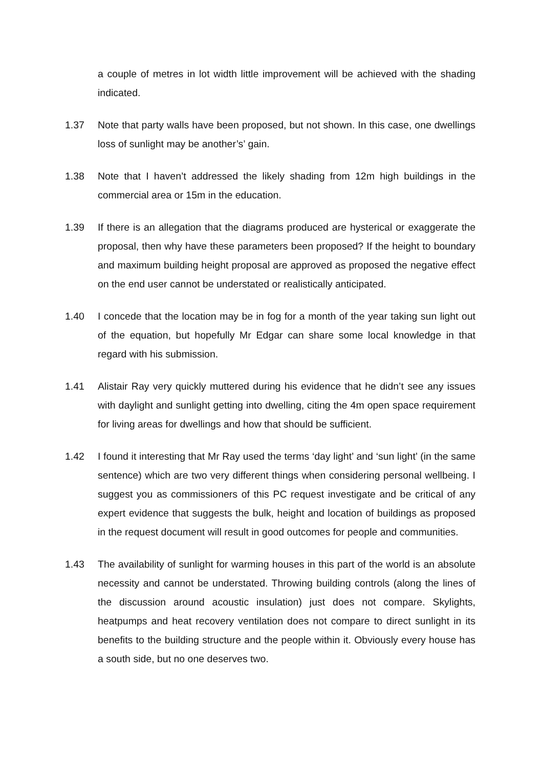a couple of metres in lot width little improvement will be achieved with the shading indicated.
1.37 Note that party walls have been proposed, but not shown. In this case, one dwellings loss of sunlight may be another’s’ gain.
1.38 Note that I haven’t addressed the likely shading from 12m high buildings in the commercial area or 15m in the education.
1.39 If there is an allegation that the diagrams produced are hysterical or exaggerate the proposal, then why have these parameters been proposed? If the height to boundary and maximum building height proposal are approved as proposed the negative effect on the end user cannot be understated or realistically anticipated.
1.40 I concede that the location may be in fog for a month of the year taking sun light out of the equation, but hopefully Mr Edgar can share some local knowledge in that regard with his submission.
1.41 Alistair Ray very quickly muttered during his evidence that he didn’t see any issues with daylight and sunlight getting into dwelling, citing the 4m open space requirement for living areas for dwellings and how that should be sufficient.
1.42 I found it interesting that Mr Ray used the terms ‘day light’ and ‘sun light’ (in the same sentence) which are two very different things when considering personal wellbeing. I suggest you as commissioners of this PC request investigate and be critical of any expert evidence that suggests the bulk, height and location of buildings as proposed in the request document will result in good outcomes for people and communities.
1.43 The availability of sunlight for warming houses in this part of the world is an absolute necessity and cannot be understated. Throwing building controls (along the lines of the discussion around acoustic insulation) just does not compare. Skylights, heatpumps and heat recovery ventilation does not compare to direct sunlight in its benefits to the building structure and the people within it. Obviously every house has a south side, but no one deserves two.